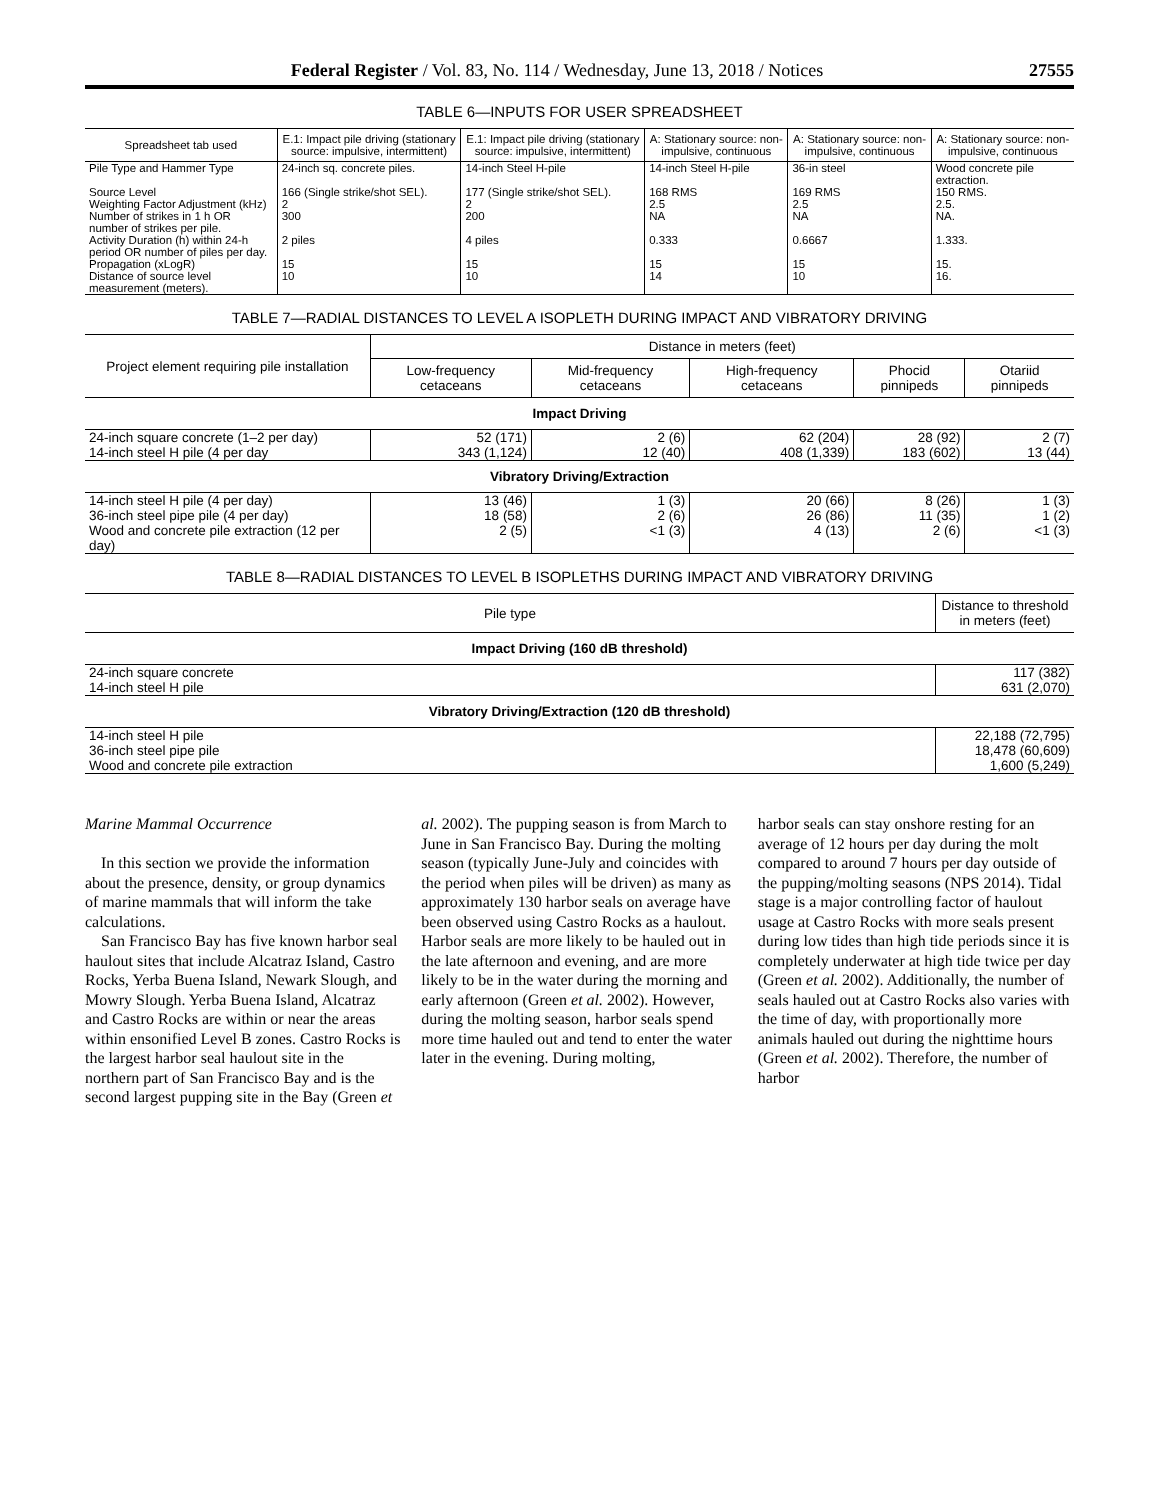Federal Register / Vol. 83, No. 114 / Wednesday, June 13, 2018 / Notices 27555
TABLE 6—INPUTS FOR USER SPREADSHEET
| Spreadsheet tab used | E.1: Impact pile driving (stationary source: impulsive, intermittent) | E.1: Impact pile driving (stationary source: impulsive, intermittent) | A: Stationary source: non-impulsive, continuous | A: Stationary source: non-impulsive, continuous | A: Stationary source: non-impulsive, continuous |
| --- | --- | --- | --- | --- | --- |
| Pile Type and Hammer Type | 24-inch sq. concrete piles. | 14-inch Steel H-pile | 14-inch Steel H-pile | 36-in steel | Wood concrete pile extraction. |
| Source Level | 166 (Single strike/shot SEL). | 177 (Single strike/shot SEL). | 168 RMS | 169 RMS | 150 RMS. |
| Weighting Factor Adjustment (kHz) | 2 | 2 | 2.5 | 2.5 | 2.5. |
| Number of strikes in 1 h OR number of strikes per pile. | 300 | 200 | NA | NA | NA. |
| Activity Duration (h) within 24-h period OR number of piles per day. | 2 piles | 4 piles | 0.333 | 0.6667 | 1.333. |
| Propagation (xLogR) | 15 | 15 | 15 | 15 | 15. |
| Distance of source level measurement (meters). | 10 | 10 | 14 | 10 | 16. |
TABLE 7—RADIAL DISTANCES TO LEVEL A ISOPLETH DURING IMPACT AND VIBRATORY DRIVING
| Project element requiring pile installation | Distance in meters (feet) | | | | |
| --- | --- | --- | --- | --- | --- |
| | Low-frequency cetaceans | Mid-frequency cetaceans | High-frequency cetaceans | Phocid pinnipeds | Otariid pinnipeds |
| Impact Driving | | | | | |
| 24-inch square concrete (1–2 per day) | 52 (171) | 2 (6) | 62 (204) | 28 (92) | 2 (7) |
| 14-inch steel H pile (4 per day | 343 (1,124) | 12 (40) | 408 (1,339) | 183 (602) | 13 (44) |
| Vibratory Driving/Extraction | | | | | |
| 14-inch steel H pile (4 per day) | 13 (46) | 1 (3) | 20 (66) | 8 (26) | 1 (3) |
| 36-inch steel pipe pile (4 per day) | 18 (58) | 2 (6) | 26 (86) | 11 (35) | 1 (2) |
| Wood and concrete pile extraction (12 per day) | 2 (5) | <1 (3) | 4 (13) | 2 (6) | <1 (3) |
TABLE 8—RADIAL DISTANCES TO LEVEL B ISOPLETHS DURING IMPACT AND VIBRATORY DRIVING
| Pile type | Distance to threshold in meters (feet) |
| --- | --- |
| Impact Driving (160 dB threshold) | |
| 24-inch square concrete | 117 (382) |
| 14-inch steel H pile | 631 (2,070) |
| Vibratory Driving/Extraction (120 dB threshold) | |
| 14-inch steel H pile | 22,188 (72,795) |
| 36-inch steel pipe pile | 18,478 (60,609) |
| Wood and concrete pile extraction | 1,600 (5,249) |
Marine Mammal Occurrence
In this section we provide the information about the presence, density, or group dynamics of marine mammals that will inform the take calculations.
San Francisco Bay has five known harbor seal haulout sites that include Alcatraz Island, Castro Rocks, Yerba Buena Island, Newark Slough, and Mowry Slough. Yerba Buena Island, Alcatraz and Castro Rocks are within or near the areas within ensonified Level B zones. Castro Rocks is the largest harbor seal haulout site in the northern part of San Francisco Bay and is the second largest pupping site in the Bay (Green et
al. 2002). The pupping season is from March to June in San Francisco Bay. During the molting season (typically June-July and coincides with the period when piles will be driven) as many as approximately 130 harbor seals on average have been observed using Castro Rocks as a haulout. Harbor seals are more likely to be hauled out in the late afternoon and evening, and are more likely to be in the water during the morning and early afternoon (Green et al. 2002). However, during the molting season, harbor seals spend more time hauled out and tend to enter the water later in the evening. During molting,
harbor seals can stay onshore resting for an average of 12 hours per day during the molt compared to around 7 hours per day outside of the pupping/molting seasons (NPS 2014). Tidal stage is a major controlling factor of haulout usage at Castro Rocks with more seals present during low tides than high tide periods since it is completely underwater at high tide twice per day (Green et al. 2002). Additionally, the number of seals hauled out at Castro Rocks also varies with the time of day, with proportionally more animals hauled out during the nighttime hours (Green et al. 2002). Therefore, the number of harbor